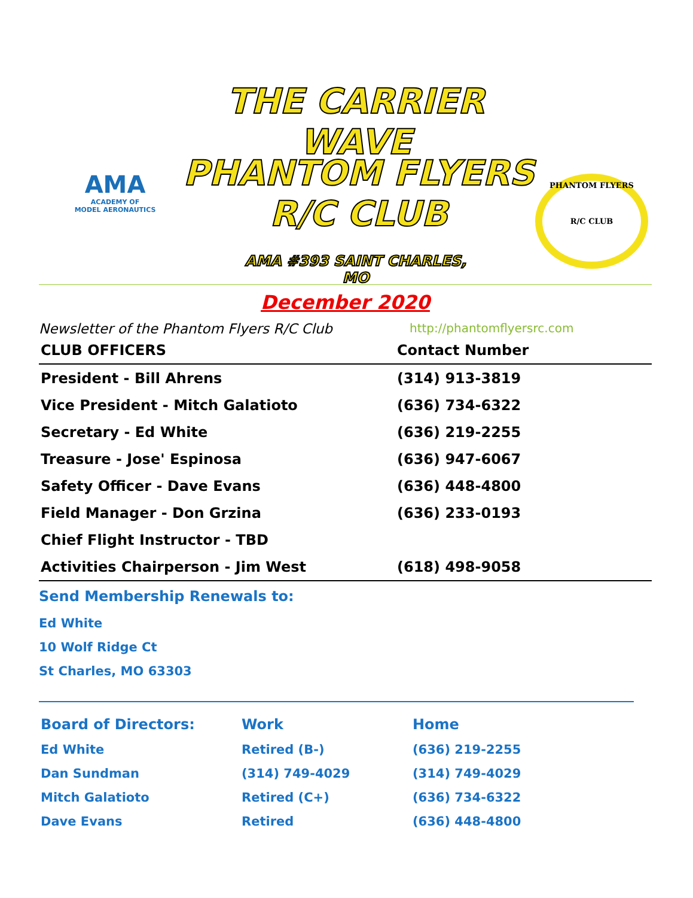THE CARRIER WAVE
PHANTOM FLYERS
R/C CLUB
AMA #393 SAINT CHARLES, MO
AMA
ACADEMY OF
MODEL AERONAUTICS
PHANTOM FLYERS
R/C CLUB
December 2020
Newsletter of the Phantom Flyers R/C Club http://phantomflyersrc.com
| CLUB OFFICERS | Contact Number |
| --- | --- |
| President - Bill Ahrens | (314) 913-3819 |
| Vice President - Mitch Galatioto | (636) 734-6322 |
| Secretary - Ed White | (636) 219-2255 |
| Treasure - Jose' Espinosa | (636) 947-6067 |
| Safety Officer - Dave Evans | (636) 448-4800 |
| Field Manager - Don Grzina | (636) 233-0193 |
| Chief Flight Instructor - TBD | |
| Activities Chairperson - Jim West | (618) 498-9058 |
Send Membership Renewals to:
Ed White
10 Wolf Ridge Ct
St Charles, MO 63303
| Board of Directors: | Work | Home |
| --- | --- | --- |
| Ed White | Retired (B-) | (636) 219-2255 |
| Dan Sundman | (314) 749-4029 | (314) 749-4029 |
| Mitch Galatioto | Retired (C+) | (636) 734-6322 |
| Dave Evans | Retired | (636) 448-4800 |